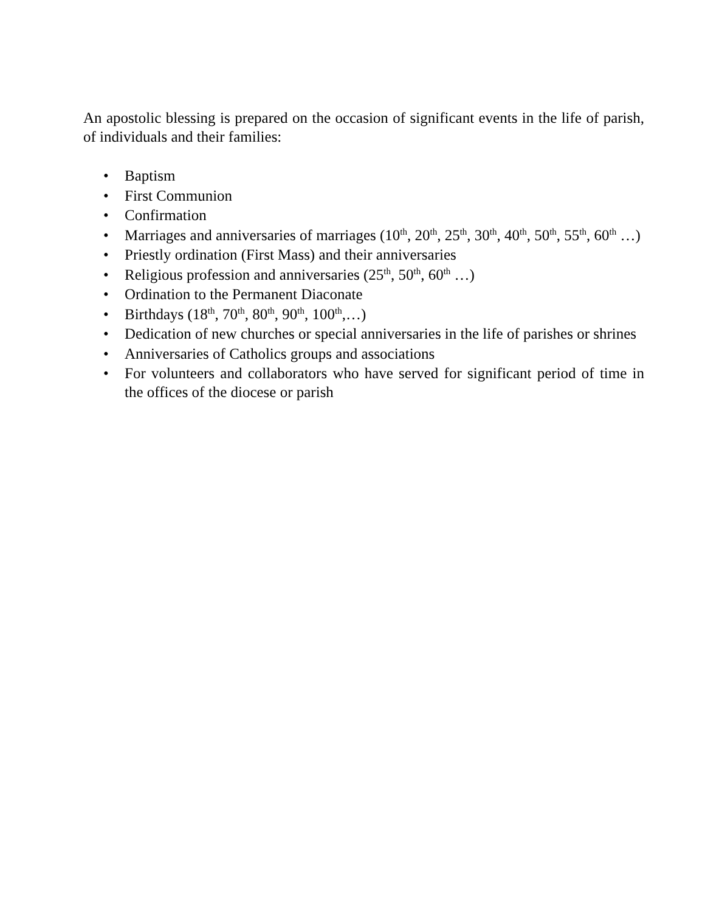An apostolic blessing is prepared on the occasion of significant events in the life of parish, of individuals and their families:
• Baptism
• First Communion
• Confirmation
• Marriages and anniversaries of marriages (10<sup>th</sup>, 20<sup>th</sup>, 25<sup>th</sup>, 30<sup>th</sup>, 40<sup>th</sup>, 50<sup>th</sup>, 55<sup>th</sup>, 60<sup>th</sup> …)
• Priestly ordination (First Mass) and their anniversaries
• Religious profession and anniversaries (25<sup>th</sup>, 50<sup>th</sup>, 60<sup>th</sup> …)
• Ordination to the Permanent Diaconate
• Birthdays (18<sup>th</sup>, 70<sup>th</sup>, 80<sup>th</sup>, 90<sup>th</sup>, 100<sup>th</sup>,…)
• Dedication of new churches or special anniversaries in the life of parishes or shrines
• Anniversaries of Catholics groups and associations
• For volunteers and collaborators who have served for significant period of time in the offices of the diocese or parish